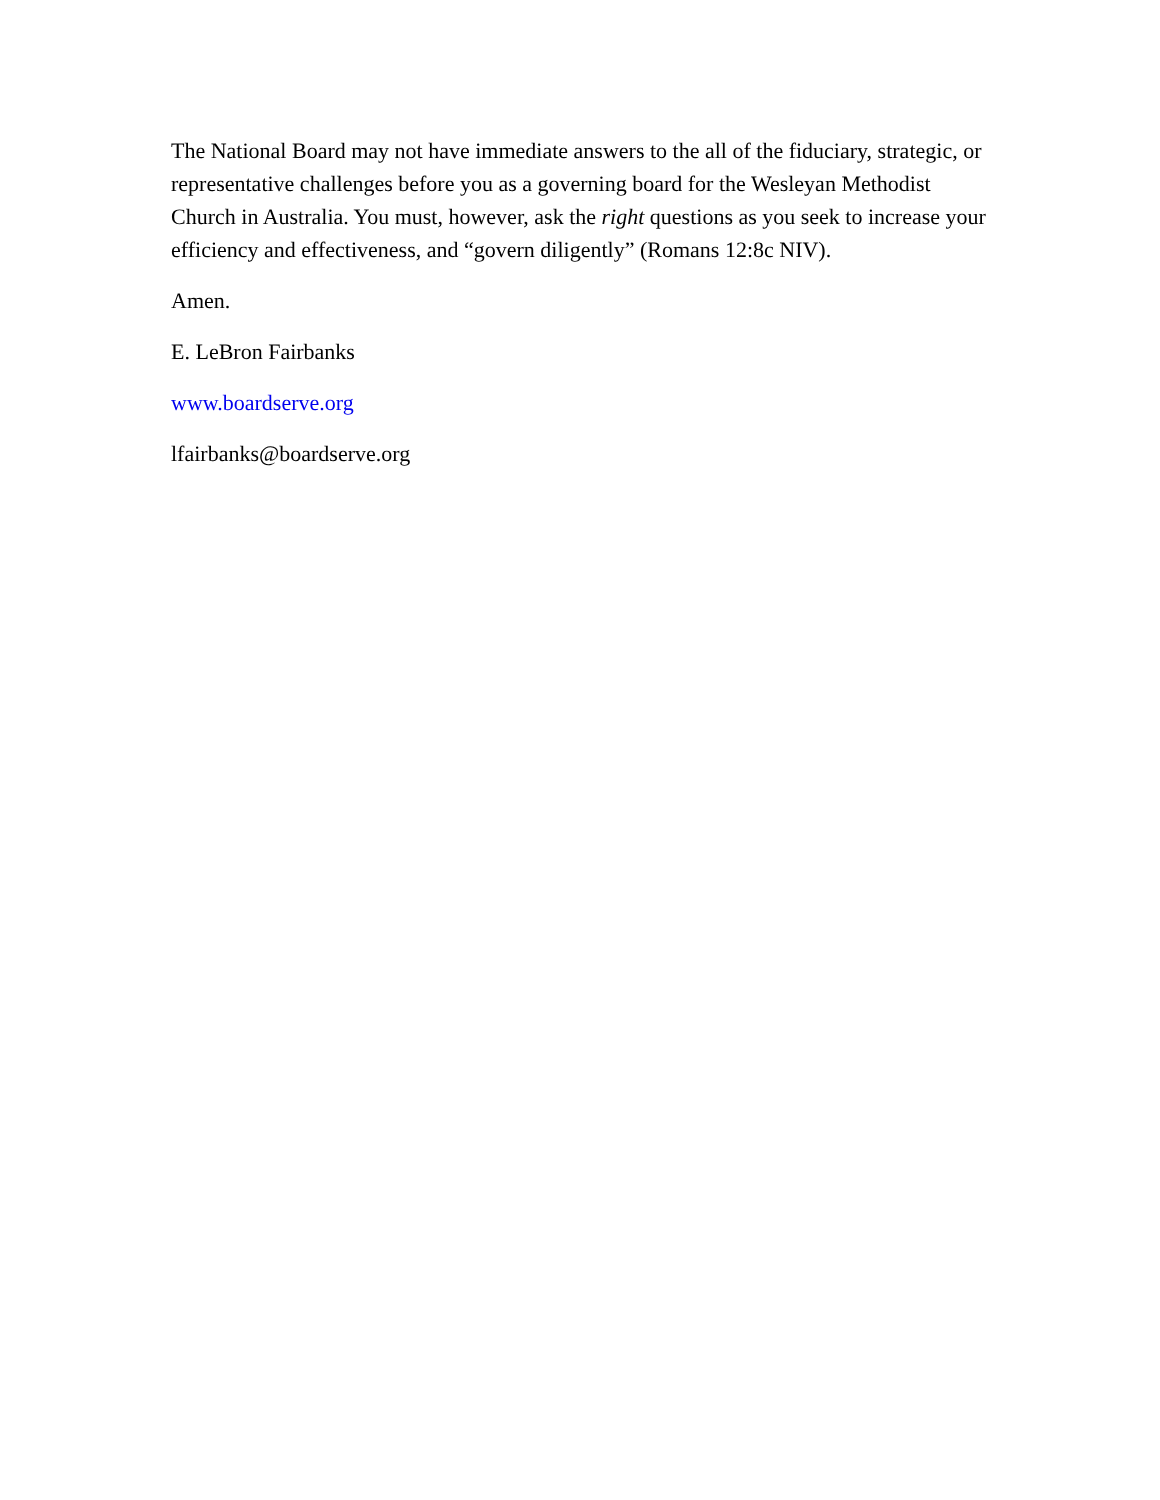The National Board may not have immediate answers to the all of the fiduciary, strategic, or representative challenges before you as a governing board for the Wesleyan Methodist Church in Australia. You must, however, ask the right questions as you seek to increase your efficiency and effectiveness, and “govern diligently” (Romans 12:8c NIV).
Amen.
E. LeBron Fairbanks
www.boardserve.org
lfairbanks@boardserve.org